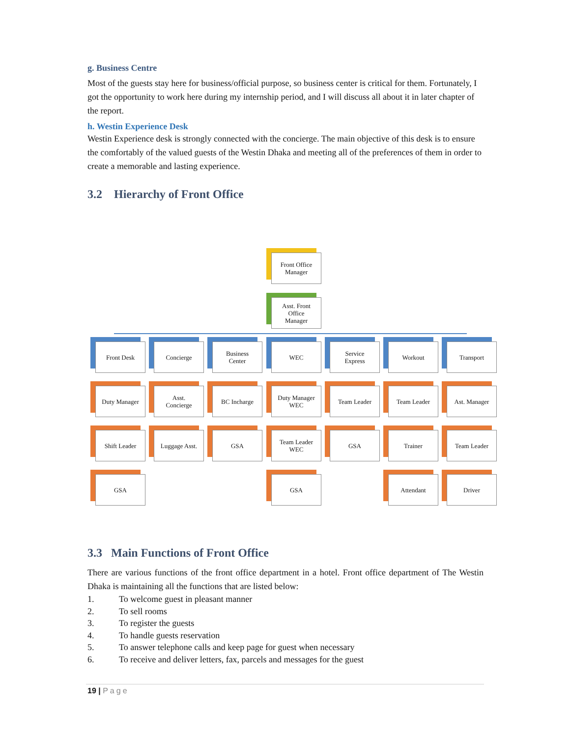g. Business Centre
Most of the guests stay here for business/official purpose, so business center is critical for them. Fortunately, I got the opportunity to work here during my internship period, and I will discuss all about it in later chapter of the report.
h. Westin Experience Desk
Westin Experience desk is strongly connected with the concierge. The main objective of this desk is to ensure the comfortably of the valued guests of the Westin Dhaka and meeting all of the preferences of them in order to create a memorable and lasting experience.
3.2 Hierarchy of Front Office
Front Office
Manager
Asst. Front
Office
Manager
Front Desk Concierge
Business
Center
WEC
Service
Express
Workout Transport
Duty Manager
Asst.
Concierge
BC Incharge
Duty Manager
WEC
Team Leader Team Leader Ast. Manager
Shift Leader
Luggage Asst.
GSA
Team Leader
WEC
GSA Trainer Team Leader
GSA GSA Attendant Driver
3.3 Main Functions of Front Office
There are various functions of the front office department in a hotel. Front office department of The Westin Dhaka is maintaining all the functions that are listed below:
1. To welcome guest in pleasant manner
2. To sell rooms
3. To register the guests
4. To handle guests reservation
5. To answer telephone calls and keep page for guest when necessary
6. To receive and deliver letters, fax, parcels and messages for the guest
19 | Page